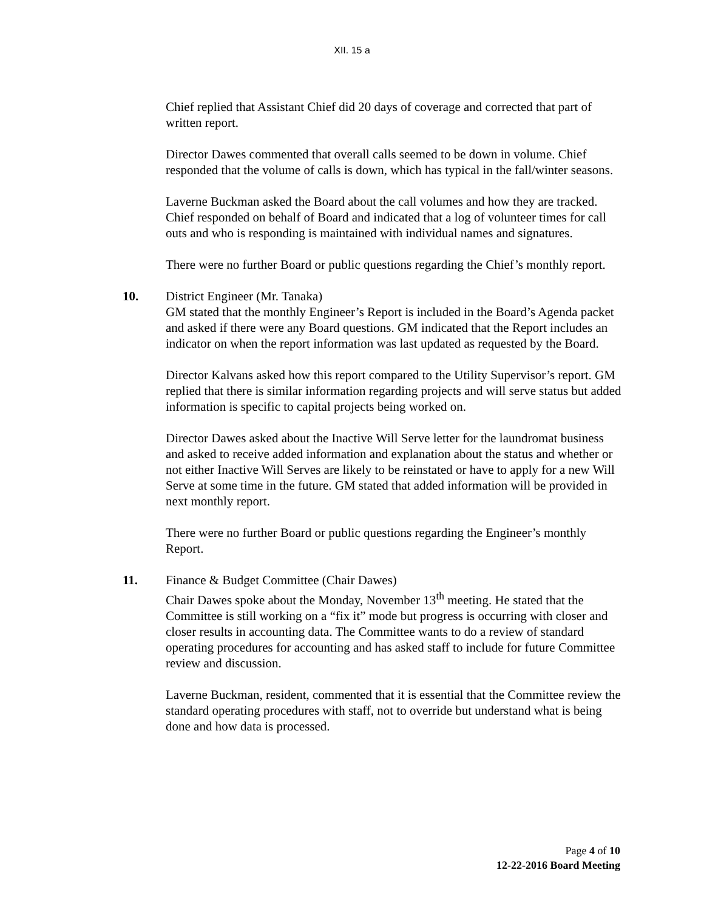XII. 15 a
Chief replied that Assistant Chief did 20 days of coverage and corrected that part of written report.
Director Dawes commented that overall calls seemed to be down in volume. Chief responded that the volume of calls is down, which has typical in the fall/winter seasons.
Laverne Buckman asked the Board about the call volumes and how they are tracked. Chief responded on behalf of Board and indicated that a log of volunteer times for call outs and who is responding is maintained with individual names and signatures.
There were no further Board or public questions regarding the Chief’s monthly report.
10. District Engineer (Mr. Tanaka)
GM stated that the monthly Engineer’s Report is included in the Board’s Agenda packet and asked if there were any Board questions. GM indicated that the Report includes an indicator on when the report information was last updated as requested by the Board.
Director Kalvans asked how this report compared to the Utility Supervisor’s report. GM replied that there is similar information regarding projects and will serve status but added information is specific to capital projects being worked on.
Director Dawes asked about the Inactive Will Serve letter for the laundromat business and asked to receive added information and explanation about the status and whether or not either Inactive Will Serves are likely to be reinstated or have to apply for a new Will Serve at some time in the future. GM stated that added information will be provided in next monthly report.
There were no further Board or public questions regarding the Engineer’s monthly Report.
11. Finance & Budget Committee (Chair Dawes)
Chair Dawes spoke about the Monday, November 13<sup>th</sup> meeting. He stated that the Committee is still working on a “fix it” mode but progress is occurring with closer and closer results in accounting data. The Committee wants to do a review of standard operating procedures for accounting and has asked staff to include for future Committee review and discussion.
Laverne Buckman, resident, commented that it is essential that the Committee review the standard operating procedures with staff, not to override but understand what is being done and how data is processed.
Page 4 of 10
12-22-2016 Board Meeting